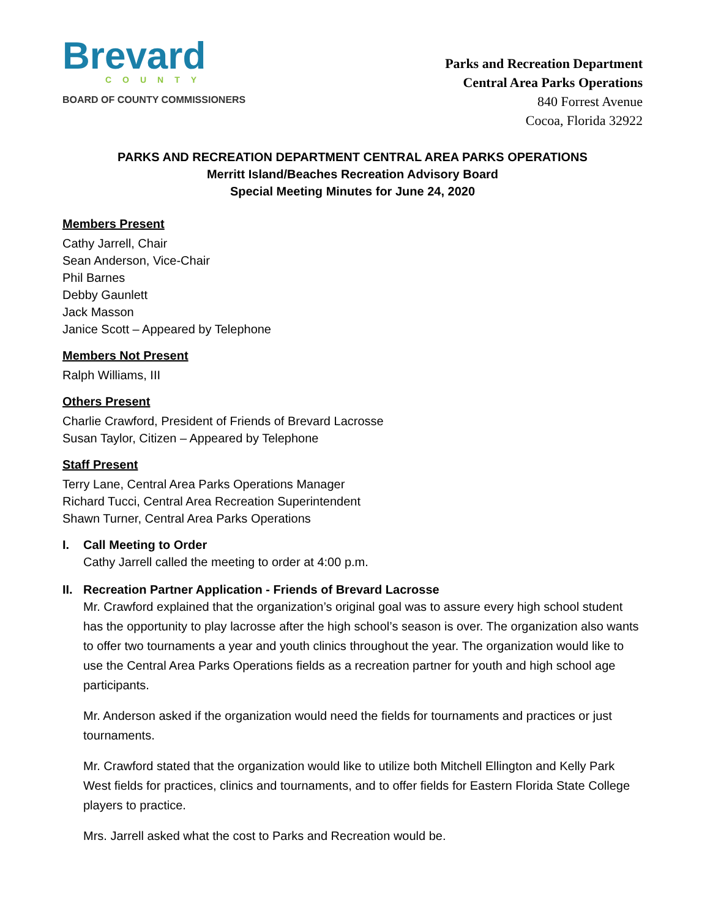Brevard
COUNTY
BOARD OF COUNTY COMMISSIONERS
Parks and Recreation Department
Central Area Parks Operations
840 Forrest Avenue
Cocoa, Florida 32922
PARKS AND RECREATION DEPARTMENT CENTRAL AREA PARKS OPERATIONS
Merritt Island/Beaches Recreation Advisory Board
Special Meeting Minutes for June 24, 2020
Members Present
Cathy Jarrell, Chair
Sean Anderson, Vice-Chair
Phil Barnes
Debby Gaunlett
Jack Masson
Janice Scott – Appeared by Telephone
Members Not Present
Ralph Williams, III
Others Present
Charlie Crawford, President of Friends of Brevard Lacrosse
Susan Taylor, Citizen – Appeared by Telephone
Staff Present
Terry Lane, Central Area Parks Operations Manager
Richard Tucci, Central Area Recreation Superintendent
Shawn Turner, Central Area Parks Operations
I. Call Meeting to Order
Cathy Jarrell called the meeting to order at 4:00 p.m.
II.
Recreation Partner Application - Friends of Brevard Lacrosse
Mr. Crawford explained that the organization’s original goal was to assure every high school student has the opportunity to play lacrosse after the high school’s season is over. The organization also wants to offer two tournaments a year and youth clinics throughout the year. The organization would like to use the Central Area Parks Operations fields as a recreation partner for youth and high school age participants.
Mr. Anderson asked if the organization would need the fields for tournaments and practices or just tournaments.
Mr. Crawford stated that the organization would like to utilize both Mitchell Ellington and Kelly Park West fields for practices, clinics and tournaments, and to offer fields for Eastern Florida State College players to practice.
Mrs. Jarrell asked what the cost to Parks and Recreation would be.